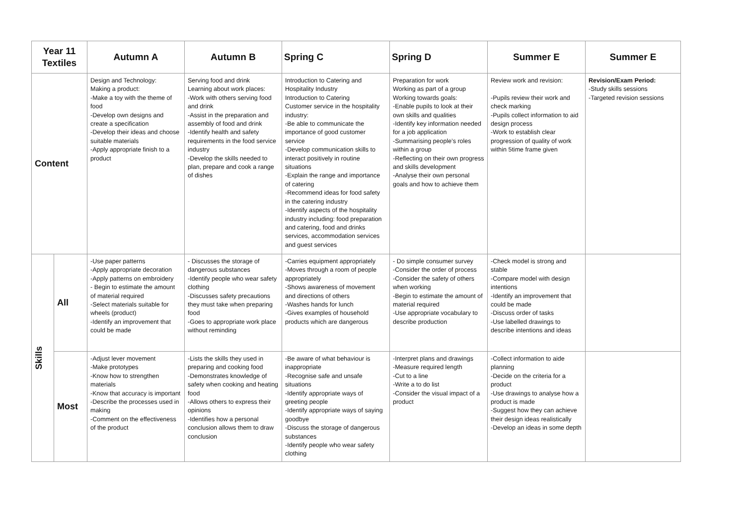| Year 11 Textiles | | Autumn A | Autumn B | Spring C | Spring D | Summer E | Summer E |
| --- | --- | --- | --- | --- | --- | --- | --- |
| Content | | Design and Technology: Making a product: -Make a toy with the theme of food -Develop own designs and create a specification -Develop their ideas and choose suitable materials -Apply appropriate finish to a product | Serving food and drink Learning about work places: -Work with others serving food and drink -Assist in the preparation and assembly of food and drink -Identify health and safety requirements in the food service industry -Develop the skills needed to plan, prepare and cook a range of dishes | Introduction to Catering and Hospitality Industry Introduction to Catering Customer service in the hospitality industry: -Be able to communicate the importance of good customer service -Develop communication skills to interact positively in routine situations -Explain the range and importance of catering -Recommend ideas for food safety in the catering industry -Identify aspects of the hospitality industry including: food preparation and catering, food and drinks services, accommodation services and guest services | Preparation for work Working as part of a group Working towards goals: -Enable pupils to look at their own skills and qualities -Identify key information needed for a job application -Summarising people’s roles within a group -Reflecting on their own progress and skills development -Analyse their own personal goals and how to achieve them | Review work and revision: -Pupils review their work and check marking -Pupils collect information to aid design process -Work to establish clear progression of quality of work within 5time frame given | Revision/Exam Period: -Study skills sessions -Targeted revision sessions |
| Skills | All | -Use paper patterns -Apply appropriate decoration -Apply patterns on embroidery - Begin to estimate the amount of material required -Select materials suitable for wheels (product) -Identify an improvement that could be made | - Discusses the storage of dangerous substances -Identify people who wear safety clothing -Discusses safety precautions they must take when preparing food -Goes to appropriate work place without reminding | -Carries equipment appropriately -Moves through a room of people appropriately -Shows awareness of movement and directions of others -Washes hands for lunch -Gives examples of household products which are dangerous | - Do simple consumer survey -Consider the order of process -Consider the safety of others when working -Begin to estimate the amount of material required -Use appropriate vocabulary to describe production | -Check model is strong and stable -Compare model with design intentions -Identify an improvement that could be made -Discuss order of tasks -Use labelled drawings to describe intentions and ideas | |
| | Most | -Adjust lever movement -Make prototypes -Know how to strengthen materials -Know that accuracy is important -Describe the processes used in making -Comment on the effectiveness of the product | -Lists the skills they used in preparing and cooking food -Demonstrates knowledge of safety when cooking and heating food -Allows others to express their opinions -Identifies how a personal conclusion allows them to draw conclusion | -Be aware of what behaviour is inappropriate -Recognise safe and unsafe situations -Identify appropriate ways of greeting people -Identify appropriate ways of saying goodbye -Discuss the storage of dangerous substances -Identify people who wear safety clothing | -Interpret plans and drawings -Measure required length -Cut to a line -Write a to do list -Consider the visual impact of a product | -Collect information to aide planning -Decide on the criteria for a product -Use drawings to analyse how a product is made -Suggest how they can achieve their design ideas realistically -Develop an ideas in some depth | |